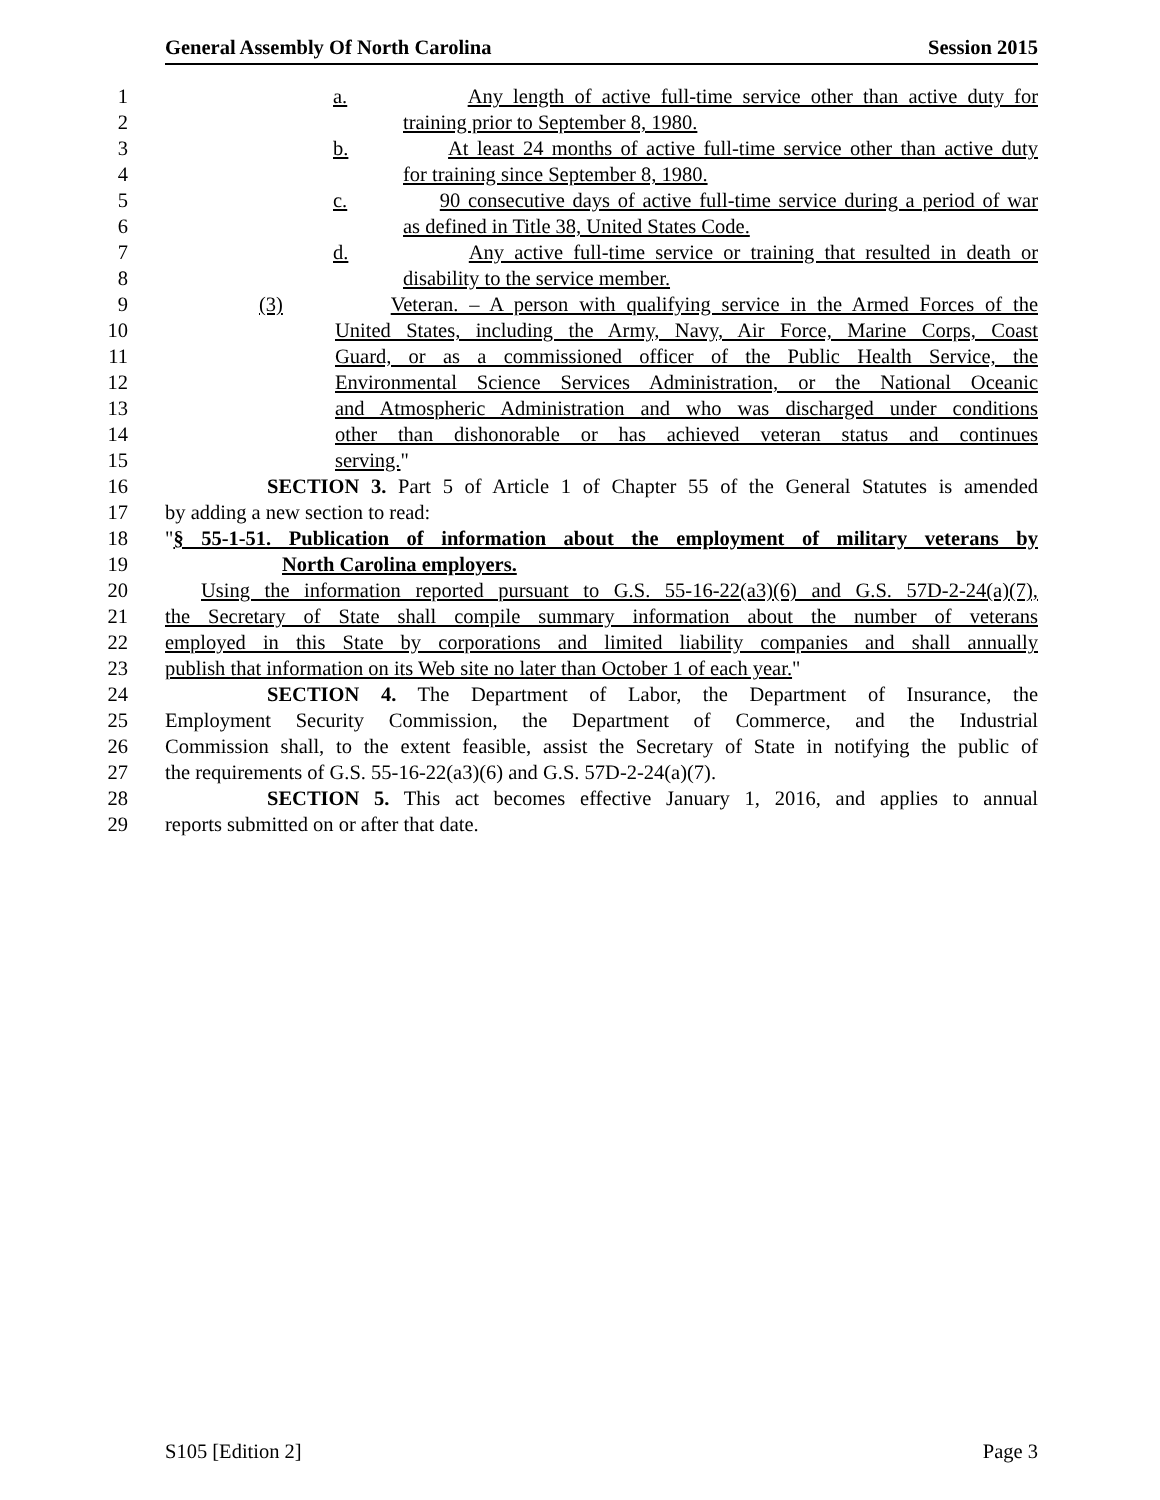General Assembly Of North Carolina Session 2015
1 a. Any length of active full-time service other than active duty for
2 training prior to September 8, 1980.
3 b. At least 24 months of active full-time service other than active duty
4 for training since September 8, 1980.
5 c. 90 consecutive days of active full-time service during a period of war
6 as defined in Title 38, United States Code.
7 d. Any active full-time service or training that resulted in death or
8 disability to the service member.
9 (3) Veteran. – A person with qualifying service in the Armed Forces of the
10 United States, including the Army, Navy, Air Force, Marine Corps, Coast
11 Guard, or as a commissioned officer of the Public Health Service, the
12 Environmental Science Services Administration, or the National Oceanic
13 and Atmospheric Administration and who was discharged under conditions
14 other than dishonorable or has achieved veteran status and continues
15 serving."
16 SECTION 3. Part 5 of Article 1 of Chapter 55 of the General Statutes is amended
17 by adding a new section to read:
18 "§ 55-1-51. Publication of information about the employment of military veterans by
19 North Carolina employers.
20 Using the information reported pursuant to G.S. 55-16-22(a3)(6) and G.S. 57D-2-24(a)(7),
21 the Secretary of State shall compile summary information about the number of veterans
22 employed in this State by corporations and limited liability companies and shall annually
23 publish that information on its Web site no later than October 1 of each year."
24 SECTION 4. The Department of Labor, the Department of Insurance, the
25 Employment Security Commission, the Department of Commerce, and the Industrial
26 Commission shall, to the extent feasible, assist the Secretary of State in notifying the public of
27 the requirements of G.S. 55-16-22(a3)(6) and G.S. 57D-2-24(a)(7).
28 SECTION 5. This act becomes effective January 1, 2016, and applies to annual
29 reports submitted on or after that date.
S105 [Edition 2] Page 3